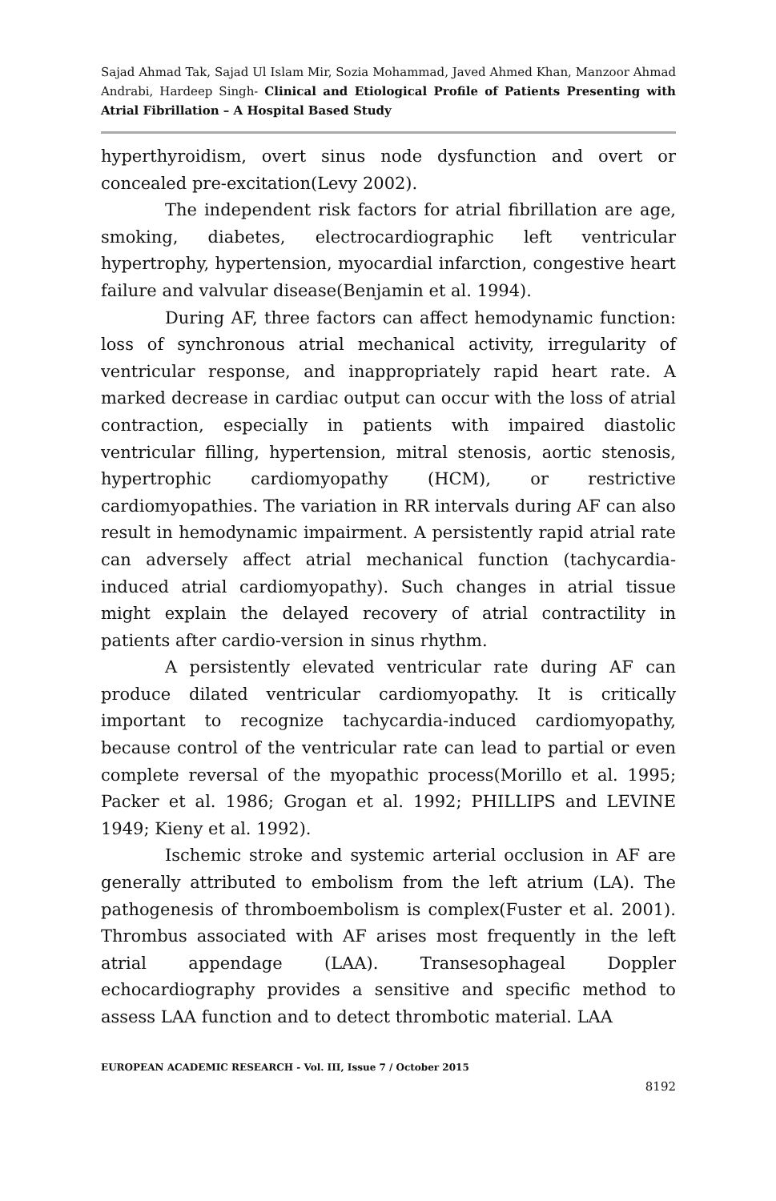Sajad Ahmad Tak, Sajad Ul Islam Mir, Sozia Mohammad, Javed Ahmed Khan, Manzoor Ahmad Andrabi, Hardeep Singh- Clinical and Etiological Profile of Patients Presenting with Atrial Fibrillation – A Hospital Based Study
hyperthyroidism, overt sinus node dysfunction and overt or concealed pre-excitation(Levy 2002).
The independent risk factors for atrial fibrillation are age, smoking, diabetes, electrocardiographic left ventricular hypertrophy, hypertension, myocardial infarction, congestive heart failure and valvular disease(Benjamin et al. 1994).
During AF, three factors can affect hemodynamic function: loss of synchronous atrial mechanical activity, irregularity of ventricular response, and inappropriately rapid heart rate. A marked decrease in cardiac output can occur with the loss of atrial contraction, especially in patients with impaired diastolic ventricular filling, hypertension, mitral stenosis, aortic stenosis, hypertrophic cardiomyopathy (HCM), or restrictive cardiomyopathies. The variation in RR intervals during AF can also result in hemodynamic impairment. A persistently rapid atrial rate can adversely affect atrial mechanical function (tachycardia-induced atrial cardiomyopathy). Such changes in atrial tissue might explain the delayed recovery of atrial contractility in patients after cardio-version in sinus rhythm.
A persistently elevated ventricular rate during AF can produce dilated ventricular cardiomyopathy. It is critically important to recognize tachycardia-induced cardiomyopathy, because control of the ventricular rate can lead to partial or even complete reversal of the myopathic process(Morillo et al. 1995; Packer et al. 1986; Grogan et al. 1992; PHILLIPS and LEVINE 1949; Kieny et al. 1992).
Ischemic stroke and systemic arterial occlusion in AF are generally attributed to embolism from the left atrium (LA). The pathogenesis of thromboembolism is complex(Fuster et al. 2001). Thrombus associated with AF arises most frequently in the left atrial appendage (LAA). Transesophageal Doppler echocardiography provides a sensitive and specific method to assess LAA function and to detect thrombotic material. LAA
EUROPEAN ACADEMIC RESEARCH - Vol. III, Issue 7 / October 2015
8192